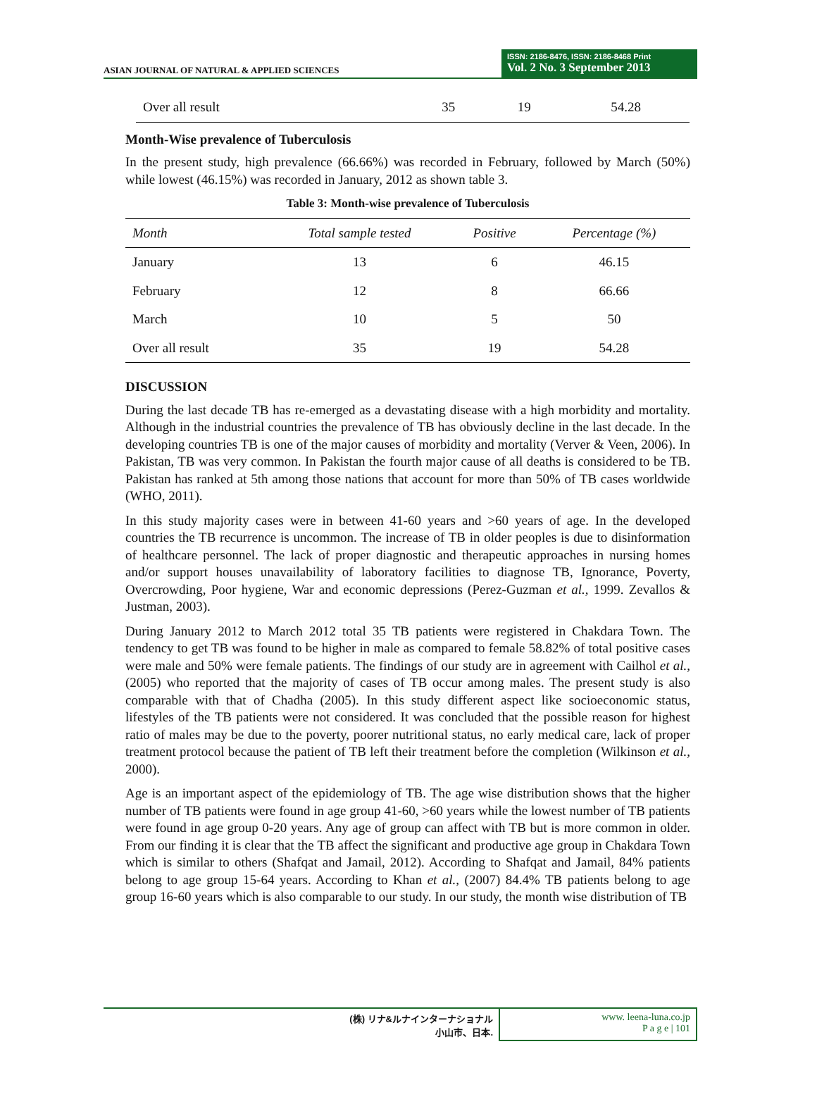ASIAN JOURNAL OF NATURAL & APPLIED SCIENCES
ISSN: 2186-8476, ISSN: 2186-8468 Print
Vol. 2 No. 3 September 2013
| Over all result | 35 | 19 | 54.28 |
Month-Wise prevalence of Tuberculosis
In the present study, high prevalence (66.66%) was recorded in February, followed by March (50%) while lowest (46.15%) was recorded in January, 2012 as shown table 3.
Table 3: Month-wise prevalence of Tuberculosis
| Month | Total sample tested | Positive | Percentage (%) |
| --- | --- | --- | --- |
| January | 13 | 6 | 46.15 |
| February | 12 | 8 | 66.66 |
| March | 10 | 5 | 50 |
| Over all result | 35 | 19 | 54.28 |
DISCUSSION
During the last decade TB has re-emerged as a devastating disease with a high morbidity and mortality. Although in the industrial countries the prevalence of TB has obviously decline in the last decade. In the developing countries TB is one of the major causes of morbidity and mortality (Verver & Veen, 2006). In Pakistan, TB was very common. In Pakistan the fourth major cause of all deaths is considered to be TB. Pakistan has ranked at 5th among those nations that account for more than 50% of TB cases worldwide (WHO, 2011).
In this study majority cases were in between 41-60 years and >60 years of age. In the developed countries the TB recurrence is uncommon. The increase of TB in older peoples is due to disinformation of healthcare personnel. The lack of proper diagnostic and therapeutic approaches in nursing homes and/or support houses unavailability of laboratory facilities to diagnose TB, Ignorance, Poverty, Overcrowding, Poor hygiene, War and economic depressions (Perez-Guzman et al., 1999. Zevallos & Justman, 2003).
During January 2012 to March 2012 total 35 TB patients were registered in Chakdara Town. The tendency to get TB was found to be higher in male as compared to female 58.82% of total positive cases were male and 50% were female patients. The findings of our study are in agreement with Cailhol et al., (2005) who reported that the majority of cases of TB occur among males. The present study is also comparable with that of Chadha (2005). In this study different aspect like socioeconomic status, lifestyles of the TB patients were not considered. It was concluded that the possible reason for highest ratio of males may be due to the poverty, poorer nutritional status, no early medical care, lack of proper treatment protocol because the patient of TB left their treatment before the completion (Wilkinson et al., 2000).
Age is an important aspect of the epidemiology of TB. The age wise distribution shows that the higher number of TB patients were found in age group 41-60, >60 years while the lowest number of TB patients were found in age group 0-20 years. Any age of group can affect with TB but is more common in older. From our finding it is clear that the TB affect the significant and productive age group in Chakdara Town which is similar to others (Shafqat and Jamail, 2012). According to Shafqat and Jamail, 84% patients belong to age group 15-64 years. According to Khan et al., (2007) 84.4% TB patients belong to age group 16-60 years which is also comparable to our study. In our study, the month wise distribution of TB
(株) リナ&ルナインターナショナル
小山市、日本.
www. leena-luna.co.jp
P a g e | 101